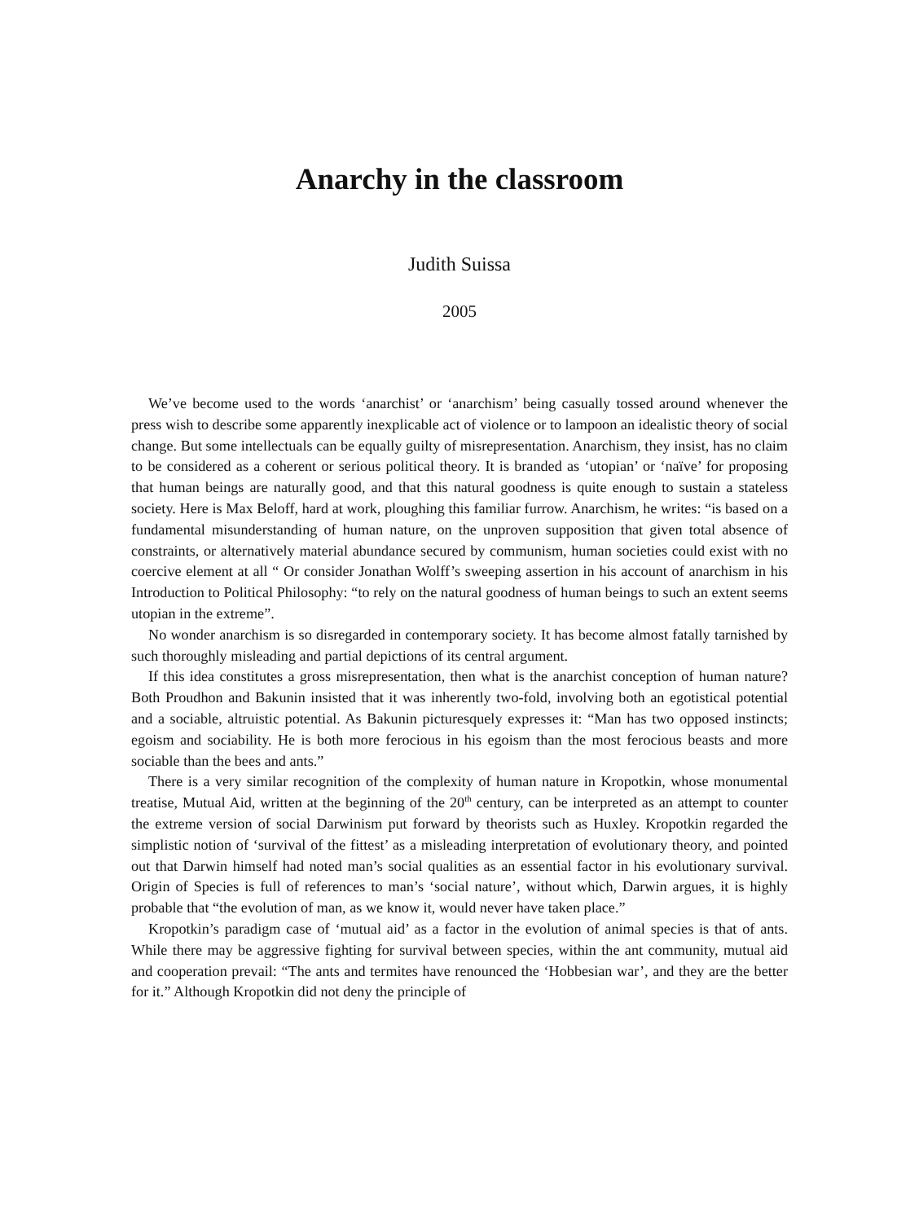Anarchy in the classroom
Judith Suissa
2005
We’ve become used to the words ‘anarchist’ or ‘anarchism’ being casually tossed around whenever the press wish to describe some apparently inexplicable act of violence or to lampoon an idealistic theory of social change. But some intellectuals can be equally guilty of misrepresentation. Anarchism, they insist, has no claim to be considered as a coherent or serious political theory. It is branded as ‘utopian’ or ‘naïve’ for proposing that human beings are naturally good, and that this natural goodness is quite enough to sustain a stateless society. Here is Max Beloff, hard at work, ploughing this familiar furrow. Anarchism, he writes: “is based on a fundamental misunderstanding of human nature, on the unproven supposition that given total absence of constraints, or alternatively material abundance secured by communism, human societies could exist with no coercive element at all “ Or consider Jonathan Wolff’s sweeping assertion in his account of anarchism in his Introduction to Political Philosophy: “to rely on the natural goodness of human beings to such an extent seems utopian in the extreme”.
No wonder anarchism is so disregarded in contemporary society. It has become almost fatally tarnished by such thoroughly misleading and partial depictions of its central argument.
If this idea constitutes a gross misrepresentation, then what is the anarchist conception of human nature? Both Proudhon and Bakunin insisted that it was inherently two-fold, involving both an egotistical potential and a sociable, altruistic potential. As Bakunin picturesquely expresses it: “Man has two opposed instincts; egoism and sociability. He is both more ferocious in his egoism than the most ferocious beasts and more sociable than the bees and ants.”
There is a very similar recognition of the complexity of human nature in Kropotkin, whose monumental treatise, Mutual Aid, written at the beginning of the 20<sup>th</sup> century, can be interpreted as an attempt to counter the extreme version of social Darwinism put forward by theorists such as Huxley. Kropotkin regarded the simplistic notion of ‘survival of the fittest’ as a misleading interpretation of evolutionary theory, and pointed out that Darwin himself had noted man’s social qualities as an essential factor in his evolutionary survival. Origin of Species is full of references to man’s ‘social nature’, without which, Darwin argues, it is highly probable that “the evolution of man, as we know it, would never have taken place.”
Kropotkin’s paradigm case of ‘mutual aid’ as a factor in the evolution of animal species is that of ants. While there may be aggressive fighting for survival between species, within the ant community, mutual aid and cooperation prevail: “The ants and termites have renounced the ‘Hobbesian war’, and they are the better for it.” Although Kropotkin did not deny the principle of